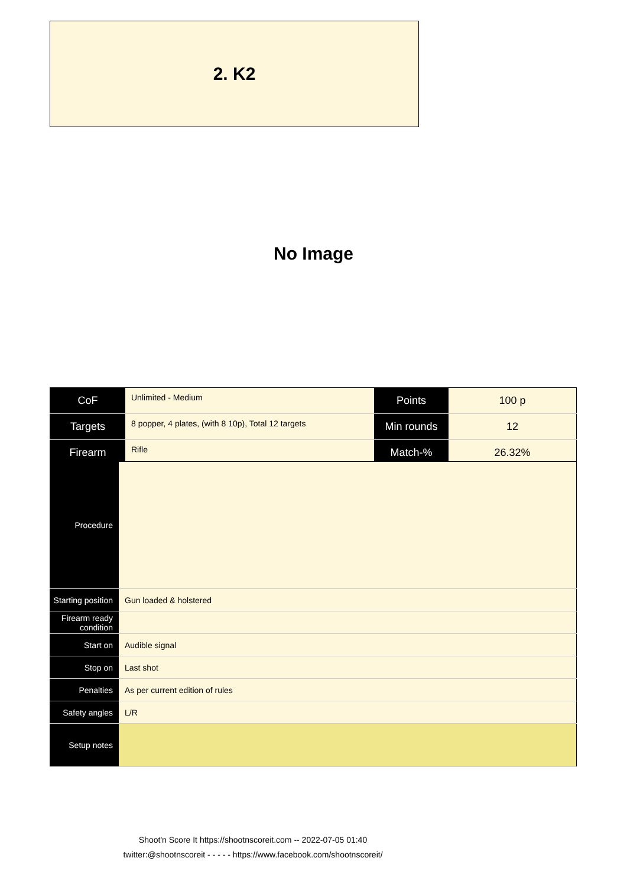2. K2
No Image
| CoF | Unlimited - Medium | Points | 100 p |
| Targets | 8 popper, 4 plates, (with 8 10p), Total 12 targets | Min rounds | 12 |
| Firearm | Rifle | Match-% | 26.32% |
| Procedure | |
| Starting position | Gun loaded & holstered |
| Firearm ready condition | |
| Start on | Audible signal |
| Stop on | Last shot |
| Penalties | As per current edition of rules |
| Safety angles | L/R |
| Setup notes | |
Shoot'n Score It https://shootnscoreit.com -- 2022-07-05 01:40
twitter:@shootnscoreit - - - - - https://www.facebook.com/shootnscoreit/